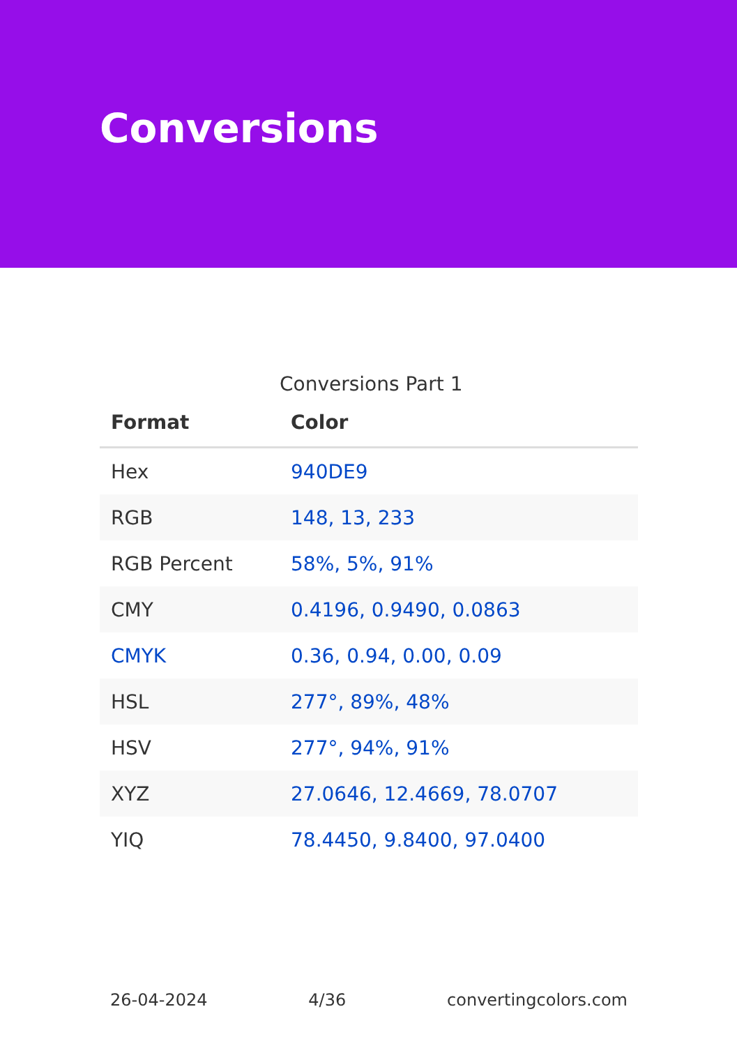Conversions
Conversions Part 1
| Format | Color |
| --- | --- |
| Hex | 940DE9 |
| RGB | 148, 13, 233 |
| RGB Percent | 58%, 5%, 91% |
| CMY | 0.4196, 0.9490, 0.0863 |
| CMYK | 0.36, 0.94, 0.00, 0.09 |
| HSL | 277°, 89%, 48% |
| HSV | 277°, 94%, 91% |
| XYZ | 27.0646, 12.4669, 78.0707 |
| YIQ | 78.4450, 9.8400, 97.0400 |
26-04-2024 4/36 convertingcolors.com